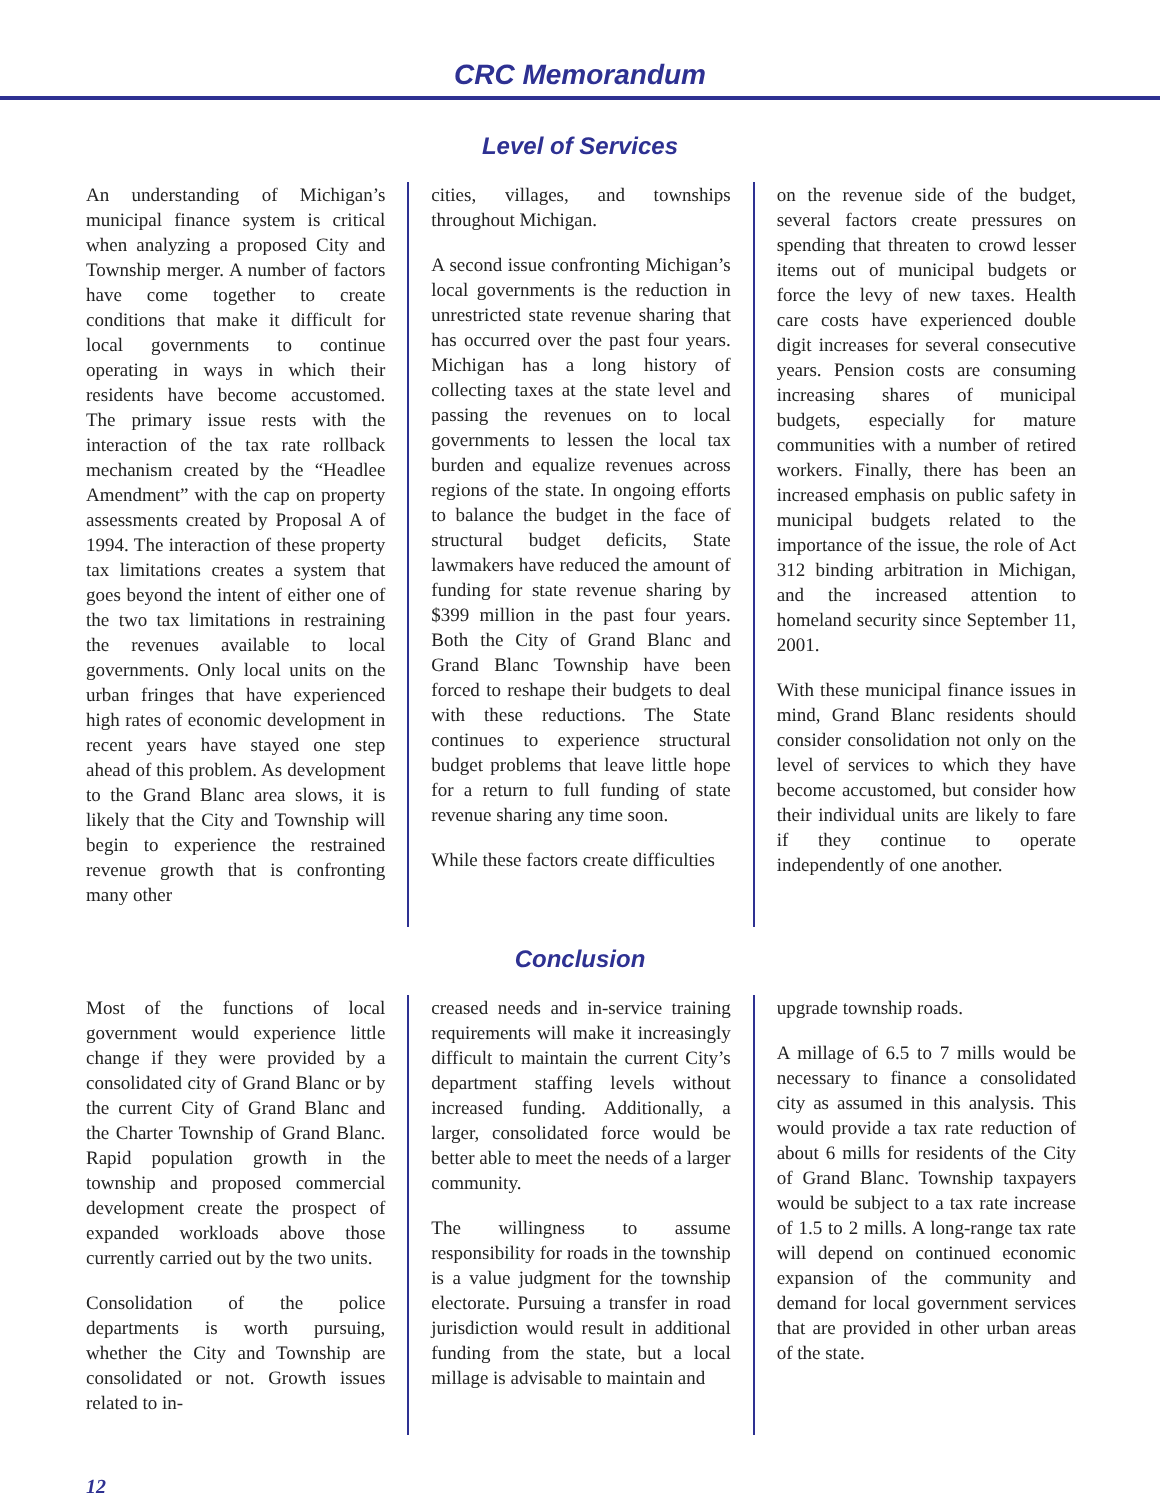CRC Memorandum
Level of Services
An understanding of Michigan’s municipal finance system is critical when analyzing a proposed City and Township merger. A number of factors have come together to create conditions that make it difficult for local governments to continue operating in ways in which their residents have become accustomed. The primary issue rests with the interaction of the tax rate rollback mechanism created by the “Headlee Amendment” with the cap on property assessments created by Proposal A of 1994. The interaction of these property tax limitations creates a system that goes beyond the intent of either one of the two tax limitations in restraining the revenues available to local governments. Only local units on the urban fringes that have experienced high rates of economic development in recent years have stayed one step ahead of this problem. As development to the Grand Blanc area slows, it is likely that the City and Township will begin to experience the restrained revenue growth that is confronting many other
cities, villages, and townships throughout Michigan.
A second issue confronting Michigan’s local governments is the reduction in unrestricted state revenue sharing that has occurred over the past four years. Michigan has a long history of collecting taxes at the state level and passing the revenues on to local governments to lessen the local tax burden and equalize revenues across regions of the state. In ongoing efforts to balance the budget in the face of structural budget deficits, State lawmakers have reduced the amount of funding for state revenue sharing by $399 million in the past four years. Both the City of Grand Blanc and Grand Blanc Township have been forced to reshape their budgets to deal with these reductions. The State continues to experience structural budget problems that leave little hope for a return to full funding of state revenue sharing any time soon.
While these factors create difficulties
on the revenue side of the budget, several factors create pressures on spending that threaten to crowd lesser items out of municipal budgets or force the levy of new taxes. Health care costs have experienced double digit increases for several consecutive years. Pension costs are consuming increasing shares of municipal budgets, especially for mature communities with a number of retired workers. Finally, there has been an increased emphasis on public safety in municipal budgets related to the importance of the issue, the role of Act 312 binding arbitration in Michigan, and the increased attention to homeland security since September 11, 2001.
With these municipal finance issues in mind, Grand Blanc residents should consider consolidation not only on the level of services to which they have become accustomed, but consider how their individual units are likely to fare if they continue to operate independently of one another.
Conclusion
Most of the functions of local government would experience little change if they were provided by a consolidated city of Grand Blanc or by the current City of Grand Blanc and the Charter Township of Grand Blanc. Rapid population growth in the township and proposed commercial development create the prospect of expanded workloads above those currently carried out by the two units.
Consolidation of the police departments is worth pursuing, whether the City and Township are consolidated or not. Growth issues related to in-
creased needs and in-service training requirements will make it increasingly difficult to maintain the current City’s department staffing levels without increased funding. Additionally, a larger, consolidated force would be better able to meet the needs of a larger community.
The willingness to assume responsibility for roads in the township is a value judgment for the township electorate. Pursuing a transfer in road jurisdiction would result in additional funding from the state, but a local millage is advisable to maintain and
upgrade township roads.
A millage of 6.5 to 7 mills would be necessary to finance a consolidated city as assumed in this analysis. This would provide a tax rate reduction of about 6 mills for residents of the City of Grand Blanc. Township taxpayers would be subject to a tax rate increase of 1.5 to 2 mills. A long-range tax rate will depend on continued economic expansion of the community and demand for local government services that are provided in other urban areas of the state.
12